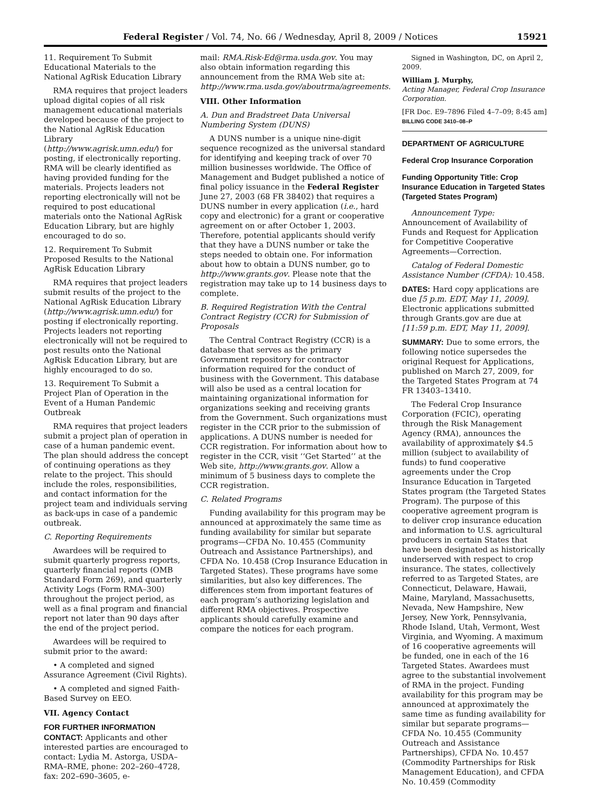Federal Register / Vol. 74, No. 66 / Wednesday, April 8, 2009 / Notices 15921
11. Requirement To Submit Educational Materials to the National AgRisk Education Library
RMA requires that project leaders upload digital copies of all risk management educational materials developed because of the project to the National AgRisk Education Library (http://www.agrisk.umn.edu/) for posting, if electronically reporting. RMA will be clearly identified as having provided funding for the materials. Projects leaders not reporting electronically will not be required to post educational materials onto the National AgRisk Education Library, but are highly encouraged to do so.
12. Requirement To Submit Proposed Results to the National AgRisk Education Library
RMA requires that project leaders submit results of the project to the National AgRisk Education Library (http://www.agrisk.umn.edu/) for posting if electronically reporting. Projects leaders not reporting electronically will not be required to post results onto the National AgRisk Education Library, but are highly encouraged to do so.
13. Requirement To Submit a Project Plan of Operation in the Event of a Human Pandemic Outbreak
RMA requires that project leaders submit a project plan of operation in case of a human pandemic event. The plan should address the concept of continuing operations as they relate to the project. This should include the roles, responsibilities, and contact information for the project team and individuals serving as back-ups in case of a pandemic outbreak.
C. Reporting Requirements
Awardees will be required to submit quarterly progress reports, quarterly financial reports (OMB Standard Form 269), and quarterly Activity Logs (Form RMA–300) throughout the project period, as well as a final program and financial report not later than 90 days after the end of the project period.
Awardees will be required to submit prior to the award:
• A completed and signed Assurance Agreement (Civil Rights).
• A completed and signed Faith-Based Survey on EEO.
VII. Agency Contact
FOR FURTHER INFORMATION CONTACT: Applicants and other interested parties are encouraged to contact: Lydia M. Astorga, USDA–RMA–RME, phone: 202–260–4728, fax: 202–690–3605, e-
mail: RMA.Risk-Ed@rma.usda.gov. You may also obtain information regarding this announcement from the RMA Web site at: http://www.rma.usda.gov/aboutrma/agreements.
VIII. Other Information
A. Dun and Bradstreet Data Universal Numbering System (DUNS)
A DUNS number is a unique nine-digit sequence recognized as the universal standard for identifying and keeping track of over 70 million businesses worldwide. The Office of Management and Budget published a notice of final policy issuance in the Federal Register June 27, 2003 (68 FR 38402) that requires a DUNS number in every application (i.e., hard copy and electronic) for a grant or cooperative agreement on or after October 1, 2003. Therefore, potential applicants should verify that they have a DUNS number or take the steps needed to obtain one. For information about how to obtain a DUNS number, go to http://www.grants.gov. Please note that the registration may take up to 14 business days to complete.
B. Required Registration With the Central Contract Registry (CCR) for Submission of Proposals
The Central Contract Registry (CCR) is a database that serves as the primary Government repository for contractor information required for the conduct of business with the Government. This database will also be used as a central location for maintaining organizational information for organizations seeking and receiving grants from the Government. Such organizations must register in the CCR prior to the submission of applications. A DUNS number is needed for CCR registration. For information about how to register in the CCR, visit ‘‘Get Started’’ at the Web site, http://www.grants.gov. Allow a minimum of 5 business days to complete the CCR registration.
C. Related Programs
Funding availability for this program may be announced at approximately the same time as funding availability for similar but separate programs—CFDA No. 10.455 (Community Outreach and Assistance Partnerships), and CFDA No. 10.458 (Crop Insurance Education in Targeted States). These programs have some similarities, but also key differences. The differences stem from important features of each program’s authorizing legislation and different RMA objectives. Prospective applicants should carefully examine and compare the notices for each program.
Signed in Washington, DC, on April 2, 2009.
William J. Murphy,
Acting Manager, Federal Crop Insurance Corporation.
[FR Doc. E9–7896 Filed 4–7–09; 8:45 am]
BILLING CODE 3410–08–P
DEPARTMENT OF AGRICULTURE
Federal Crop Insurance Corporation
Funding Opportunity Title: Crop Insurance Education in Targeted States (Targeted States Program)
Announcement Type: Announcement of Availability of Funds and Request for Application for Competitive Cooperative Agreements—Correction.
Catalog of Federal Domestic Assistance Number (CFDA): 10.458.
DATES: Hard copy applications are due [5 p.m. EDT, May 11, 2009]. Electronic applications submitted through Grants.gov are due at [11:59 p.m. EDT, May 11, 2009].
SUMMARY: Due to some errors, the following notice supersedes the original Request for Applications, published on March 27, 2009, for the Targeted States Program at 74 FR 13403–13410.
The Federal Crop Insurance Corporation (FCIC), operating through the Risk Management Agency (RMA), announces the availability of approximately $4.5 million (subject to availability of funds) to fund cooperative agreements under the Crop Insurance Education in Targeted States program (the Targeted States Program). The purpose of this cooperative agreement program is to deliver crop insurance education and information to U.S. agricultural producers in certain States that have been designated as historically underserved with respect to crop insurance. The states, collectively referred to as Targeted States, are Connecticut, Delaware, Hawaii, Maine, Maryland, Massachusetts, Nevada, New Hampshire, New Jersey, New York, Pennsylvania, Rhode Island, Utah, Vermont, West Virginia, and Wyoming. A maximum of 16 cooperative agreements will be funded, one in each of the 16 Targeted States. Awardees must agree to the substantial involvement of RMA in the project. Funding availability for this program may be announced at approximately the same time as funding availability for similar but separate programs—CFDA No. 10.455 (Community Outreach and Assistance Partnerships), CFDA No. 10.457 (Commodity Partnerships for Risk Management Education), and CFDA No. 10.459 (Commodity